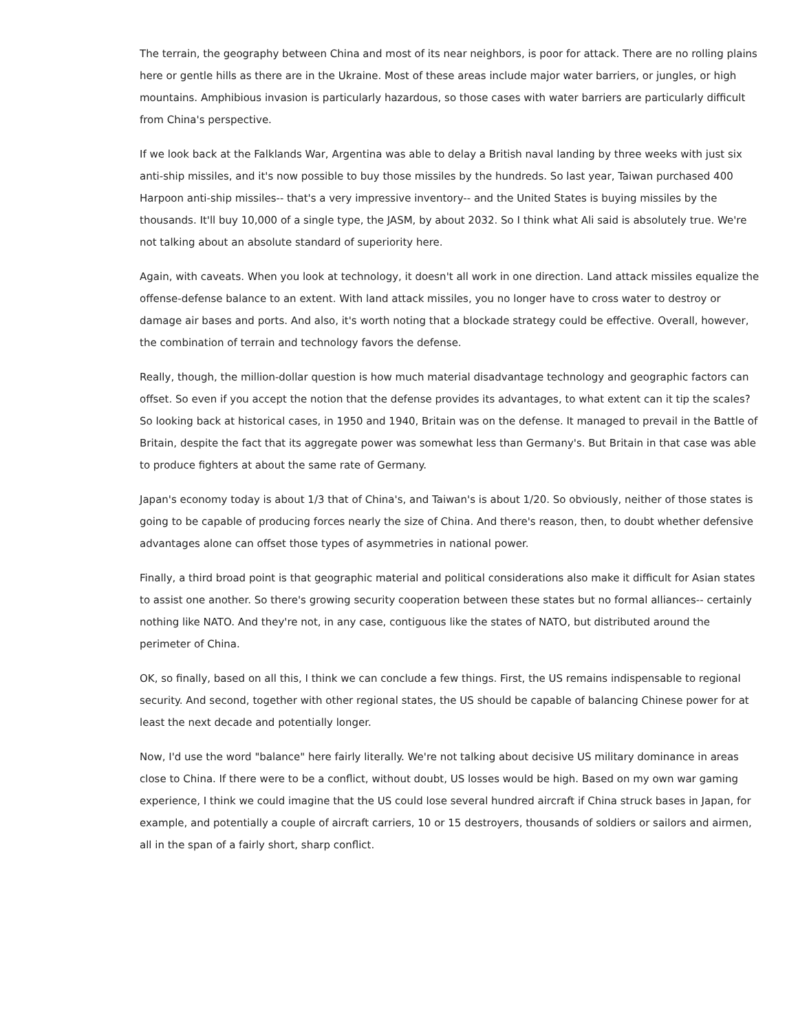The terrain, the geography between China and most of its near neighbors, is poor for attack. There are no rolling plains here or gentle hills as there are in the Ukraine. Most of these areas include major water barriers, or jungles, or high mountains. Amphibious invasion is particularly hazardous, so those cases with water barriers are particularly difficult from China's perspective.
If we look back at the Falklands War, Argentina was able to delay a British naval landing by three weeks with just six anti-ship missiles, and it's now possible to buy those missiles by the hundreds. So last year, Taiwan purchased 400 Harpoon anti-ship missiles-- that's a very impressive inventory-- and the United States is buying missiles by the thousands. It'll buy 10,000 of a single type, the JASM, by about 2032. So I think what Ali said is absolutely true. We're not talking about an absolute standard of superiority here.
Again, with caveats. When you look at technology, it doesn't all work in one direction. Land attack missiles equalize the offense-defense balance to an extent. With land attack missiles, you no longer have to cross water to destroy or damage air bases and ports. And also, it's worth noting that a blockade strategy could be effective. Overall, however, the combination of terrain and technology favors the defense.
Really, though, the million-dollar question is how much material disadvantage technology and geographic factors can offset. So even if you accept the notion that the defense provides its advantages, to what extent can it tip the scales? So looking back at historical cases, in 1950 and 1940, Britain was on the defense. It managed to prevail in the Battle of Britain, despite the fact that its aggregate power was somewhat less than Germany's. But Britain in that case was able to produce fighters at about the same rate of Germany.
Japan's economy today is about 1/3 that of China's, and Taiwan's is about 1/20. So obviously, neither of those states is going to be capable of producing forces nearly the size of China. And there's reason, then, to doubt whether defensive advantages alone can offset those types of asymmetries in national power.
Finally, a third broad point is that geographic material and political considerations also make it difficult for Asian states to assist one another. So there's growing security cooperation between these states but no formal alliances-- certainly nothing like NATO. And they're not, in any case, contiguous like the states of NATO, but distributed around the perimeter of China.
OK, so finally, based on all this, I think we can conclude a few things. First, the US remains indispensable to regional security. And second, together with other regional states, the US should be capable of balancing Chinese power for at least the next decade and potentially longer.
Now, I'd use the word "balance" here fairly literally. We're not talking about decisive US military dominance in areas close to China. If there were to be a conflict, without doubt, US losses would be high. Based on my own war gaming experience, I think we could imagine that the US could lose several hundred aircraft if China struck bases in Japan, for example, and potentially a couple of aircraft carriers, 10 or 15 destroyers, thousands of soldiers or sailors and airmen, all in the span of a fairly short, sharp conflict.